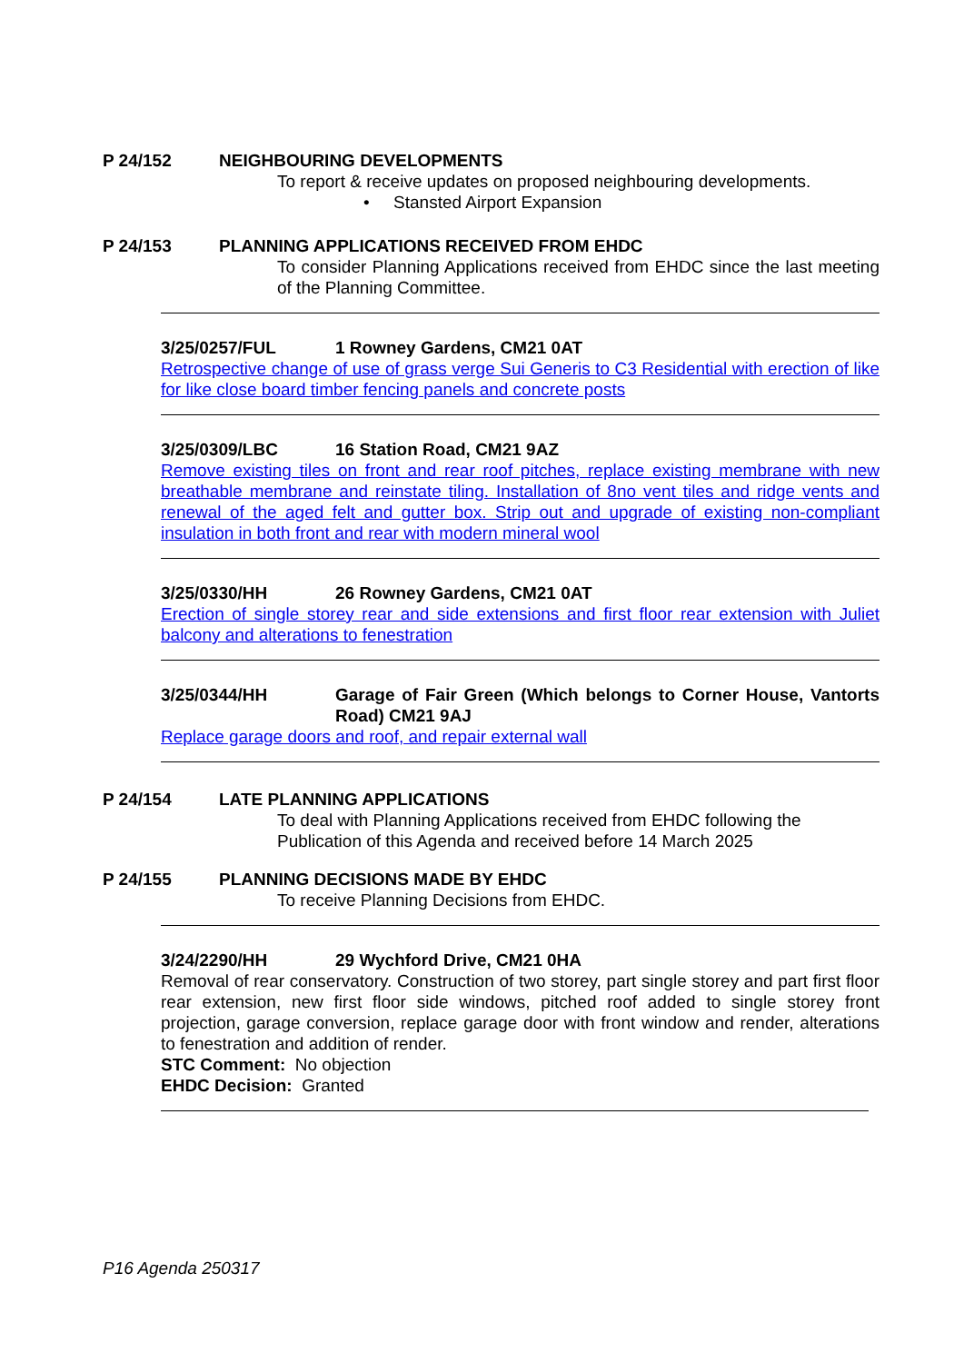P 24/152 NEIGHBOURING DEVELOPMENTS
To report & receive updates on proposed neighbouring developments.
• Stansted Airport Expansion
P 24/153 PLANNING APPLICATIONS RECEIVED FROM EHDC
To consider Planning Applications received from EHDC since the last meeting of the Planning Committee.
3/25/0257/FUL 1 Rowney Gardens, CM21 0AT
Retrospective change of use of grass verge Sui Generis to C3 Residential with erection of like for like close board timber fencing panels and concrete posts
3/25/0309/LBC 16 Station Road, CM21 9AZ
Remove existing tiles on front and rear roof pitches, replace existing membrane with new breathable membrane and reinstate tiling. Installation of 8no vent tiles and ridge vents and renewal of the aged felt and gutter box. Strip out and upgrade of existing non-compliant insulation in both front and rear with modern mineral wool
3/25/0330/HH 26 Rowney Gardens, CM21 0AT
Erection of single storey rear and side extensions and first floor rear extension with Juliet balcony and alterations to fenestration
3/25/0344/HH Garage of Fair Green (Which belongs to Corner House, Vantorts Road) CM21 9AJ
Replace garage doors and roof, and repair external wall
P 24/154 LATE PLANNING APPLICATIONS
To deal with Planning Applications received from EHDC following the Publication of this Agenda and received before 14 March 2025
P 24/155 PLANNING DECISIONS MADE BY EHDC
To receive Planning Decisions from EHDC.
3/24/2290/HH 29 Wychford Drive, CM21 0HA
Removal of rear conservatory. Construction of two storey, part single storey and part first floor rear extension, new first floor side windows, pitched roof added to single storey front projection, garage conversion, replace garage door with front window and render, alterations to fenestration and addition of render.
STC Comment: No objection
EHDC Decision: Granted
P16 Agenda 250317